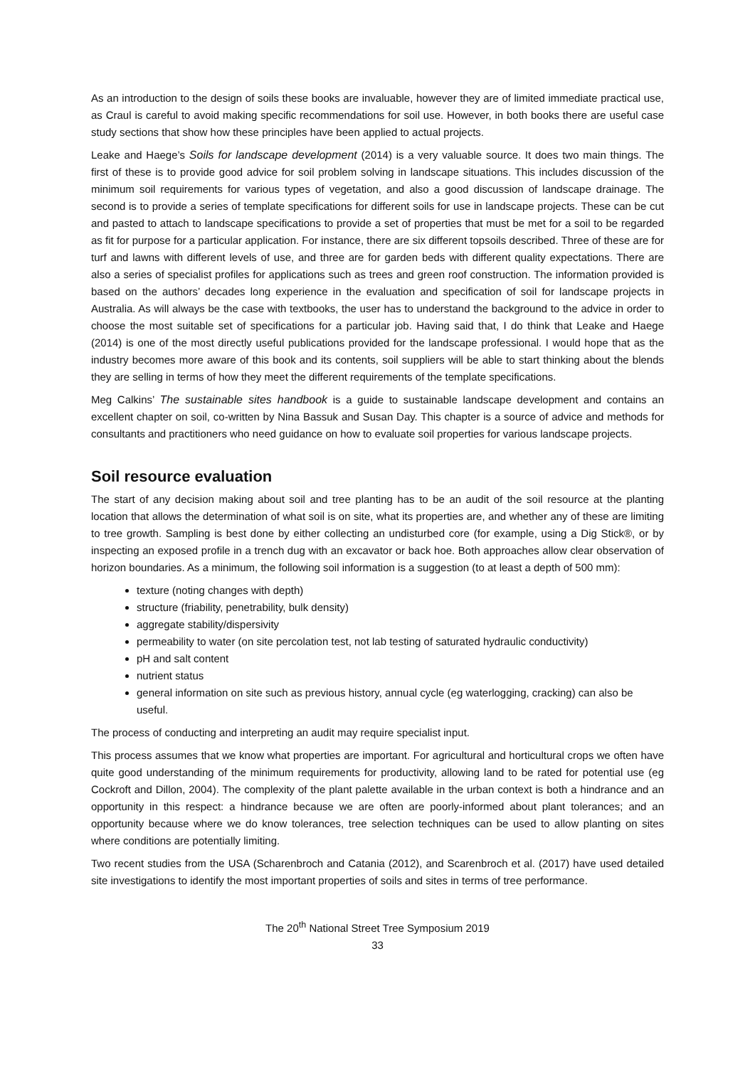As an introduction to the design of soils these books are invaluable, however they are of limited immediate practical use, as Craul is careful to avoid making specific recommendations for soil use. However, in both books there are useful case study sections that show how these principles have been applied to actual projects.
Leake and Haege’s Soils for landscape development (2014) is a very valuable source. It does two main things. The first of these is to provide good advice for soil problem solving in landscape situations. This includes discussion of the minimum soil requirements for various types of vegetation, and also a good discussion of landscape drainage. The second is to provide a series of template specifications for different soils for use in landscape projects. These can be cut and pasted to attach to landscape specifications to provide a set of properties that must be met for a soil to be regarded as fit for purpose for a particular application. For instance, there are six different topsoils described. Three of these are for turf and lawns with different levels of use, and three are for garden beds with different quality expectations. There are also a series of specialist profiles for applications such as trees and green roof construction. The information provided is based on the authors’ decades long experience in the evaluation and specification of soil for landscape projects in Australia. As will always be the case with textbooks, the user has to understand the background to the advice in order to choose the most suitable set of specifications for a particular job. Having said that, I do think that Leake and Haege (2014) is one of the most directly useful publications provided for the landscape professional. I would hope that as the industry becomes more aware of this book and its contents, soil suppliers will be able to start thinking about the blends they are selling in terms of how they meet the different requirements of the template specifications.
Meg Calkins’ The sustainable sites handbook is a guide to sustainable landscape development and contains an excellent chapter on soil, co-written by Nina Bassuk and Susan Day. This chapter is a source of advice and methods for consultants and practitioners who need guidance on how to evaluate soil properties for various landscape projects.
Soil resource evaluation
The start of any decision making about soil and tree planting has to be an audit of the soil resource at the planting location that allows the determination of what soil is on site, what its properties are, and whether any of these are limiting to tree growth. Sampling is best done by either collecting an undisturbed core (for example, using a Dig Stick®, or by inspecting an exposed profile in a trench dug with an excavator or back hoe. Both approaches allow clear observation of horizon boundaries. As a minimum, the following soil information is a suggestion (to at least a depth of 500 mm):
texture (noting changes with depth)
structure (friability, penetrability, bulk density)
aggregate stability/dispersivity
permeability to water (on site percolation test, not lab testing of saturated hydraulic conductivity)
pH and salt content
nutrient status
general information on site such as previous history, annual cycle (eg waterlogging, cracking) can also be useful.
The process of conducting and interpreting an audit may require specialist input.
This process assumes that we know what properties are important. For agricultural and horticultural crops we often have quite good understanding of the minimum requirements for productivity, allowing land to be rated for potential use (eg Cockroft and Dillon, 2004). The complexity of the plant palette available in the urban context is both a hindrance and an opportunity in this respect: a hindrance because we are often are poorly-informed about plant tolerances; and an opportunity because where we do know tolerances, tree selection techniques can be used to allow planting on sites where conditions are potentially limiting.
Two recent studies from the USA (Scharenbroch and Catania (2012), and Scarenbroch et al. (2017) have used detailed site investigations to identify the most important properties of soils and sites in terms of tree performance.
The 20<sup>th</sup> National Street Tree Symposium 2019
33